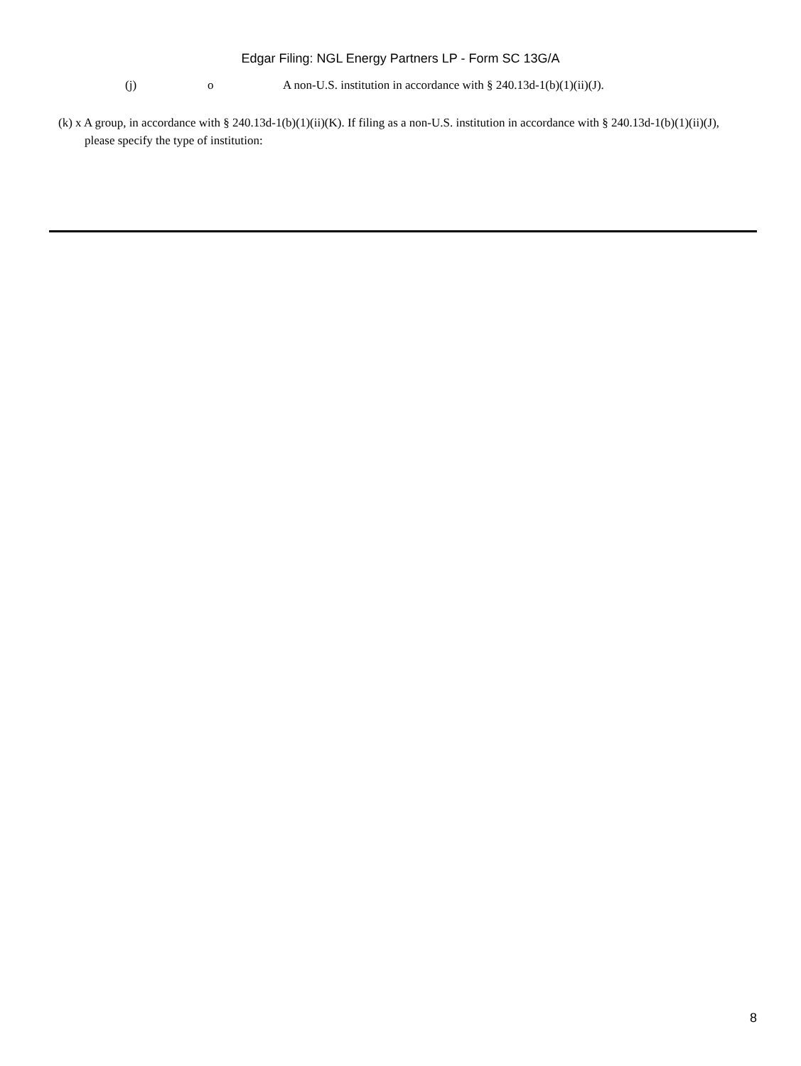Edgar Filing: NGL Energy Partners LP - Form SC 13G/A
(j) o A non-U.S. institution in accordance with § 240.13d-1(b)(1)(ii)(J).
(k) x A group, in accordance with § 240.13d-1(b)(1)(ii)(K). If filing as a non-U.S. institution in accordance with § 240.13d-1(b)(1)(ii)(J), please specify the type of institution:
8